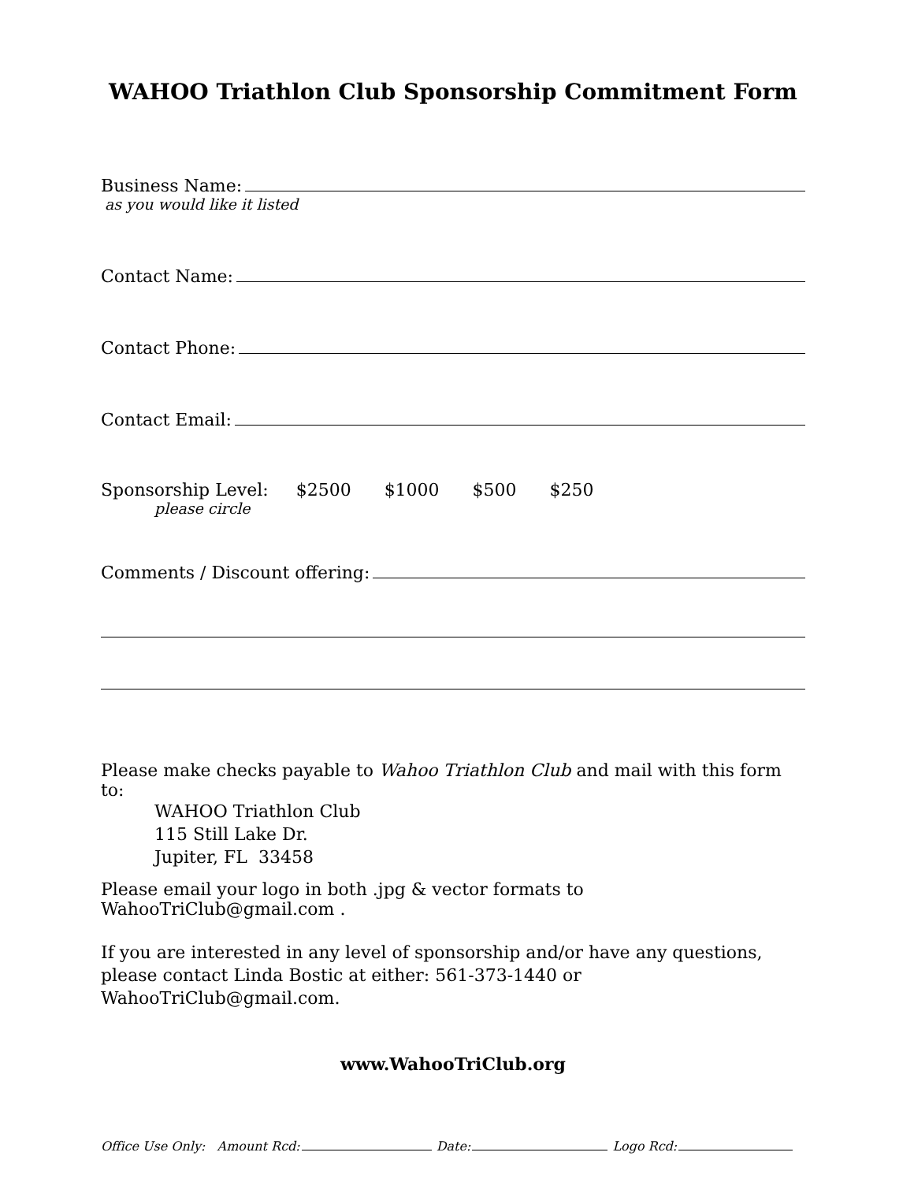WAHOO Triathlon Club Sponsorship Commitment Form
Business Name:
as you would like it listed
Contact Name:
Contact Phone:
Contact Email:
Sponsorship Level: $2500 $1000 $500 $250
please circle
Comments / Discount offering:
Please make checks payable to Wahoo Triathlon Club and mail with this form to:
WAHOO Triathlon Club
115 Still Lake Dr.
Jupiter, FL 33458
Please email your logo in both .jpg & vector formats to WahooTriClub@gmail.com .
If you are interested in any level of sponsorship and/or have any questions, please contact Linda Bostic at either: 561-373-1440 or WahooTriClub@gmail.com.
www.WahooTriClub.org
Office Use Only: Amount Rcd: Date: Logo Rcd: